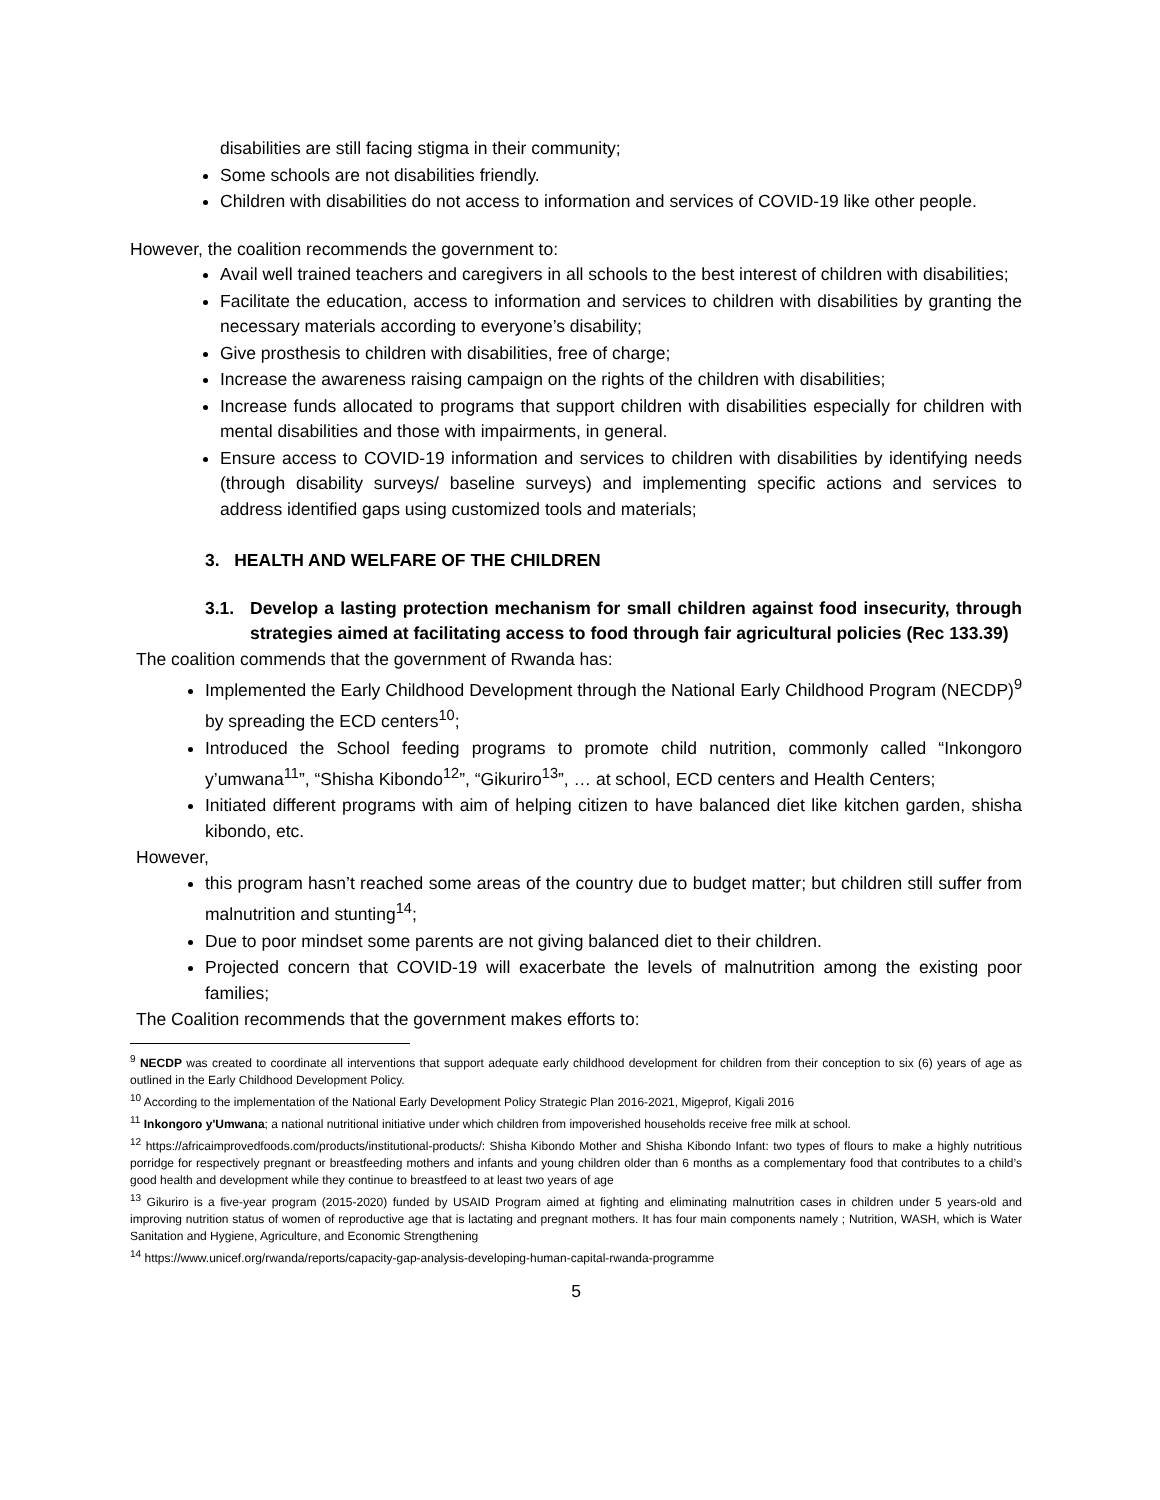disabilities are still facing stigma in their community;
Some schools are not disabilities friendly.
Children with disabilities do not access to information and services of COVID-19 like other people.
However, the coalition recommends the government to:
Avail well trained teachers and caregivers in all schools to the best interest of children with disabilities;
Facilitate the education, access to information and services to children with disabilities by granting the necessary materials according to everyone’s disability;
Give prosthesis to children with disabilities, free of charge;
Increase the awareness raising campaign on the rights of the children with disabilities;
Increase funds allocated to programs that support children with disabilities especially for children with mental disabilities and those with impairments, in general.
Ensure access to COVID-19 information and services to children with disabilities by identifying needs (through disability surveys/ baseline surveys) and implementing specific actions and services to address identified gaps using customized tools and materials;
3. HEALTH AND WELFARE OF THE CHILDREN
3.1. Develop a lasting protection mechanism for small children against food insecurity, through strategies aimed at facilitating access to food through fair agricultural policies (Rec 133.39)
The coalition commends that the government of Rwanda has:
Implemented the Early Childhood Development through the National Early Childhood Program (NECDP)<sup>9</sup> by spreading the ECD centers<sup>10</sup>;
Introduced the School feeding programs to promote child nutrition, commonly called “Inkongoro y’umwana<sup>11</sup>”, “Shisha Kibondo<sup>12</sup>”, “Gikuriro<sup>13</sup>”, … at school, ECD centers and Health Centers;
Initiated different programs with aim of helping citizen to have balanced diet like kitchen garden, shisha kibondo, etc.
However,
this program hasn’t reached some areas of the country due to budget matter; but children still suffer from malnutrition and stunting<sup>14</sup>;
Due to poor mindset some parents are not giving balanced diet to their children.
Projected concern that COVID-19 will exacerbate the levels of malnutrition among the existing poor families;
The Coalition recommends that the government makes efforts to:
<sup>9</sup> NECDP was created to coordinate all interventions that support adequate early childhood development for children from their conception to six (6) years of age as outlined in the Early Childhood Development Policy.
<sup>10</sup> According to the implementation of the National Early Development Policy Strategic Plan 2016-2021, Migeprof, Kigali 2016
<sup>11</sup> Inkongoro y'Umwana; a national nutritional initiative under which children from impoverished households receive free milk at school.
<sup>12</sup> https://africaimprovedfoods.com/products/institutional-products/: Shisha Kibondo Mother and Shisha Kibondo Infant: two types of flours to make a highly nutritious porridge for respectively pregnant or breastfeeding mothers and infants and young children older than 6 months as a complementary food that contributes to a child’s good health and development while they continue to breastfeed to at least two years of age
<sup>13</sup> Gikuriro is a five-year program (2015-2020) funded by USAID Program aimed at fighting and eliminating malnutrition cases in children under 5 years-old and improving nutrition status of women of reproductive age that is lactating and pregnant mothers. It has four main components namely ; Nutrition, WASH, which is Water Sanitation and Hygiene, Agriculture, and Economic Strengthening
<sup>14</sup> https://www.unicef.org/rwanda/reports/capacity-gap-analysis-developing-human-capital-rwanda-programme
5